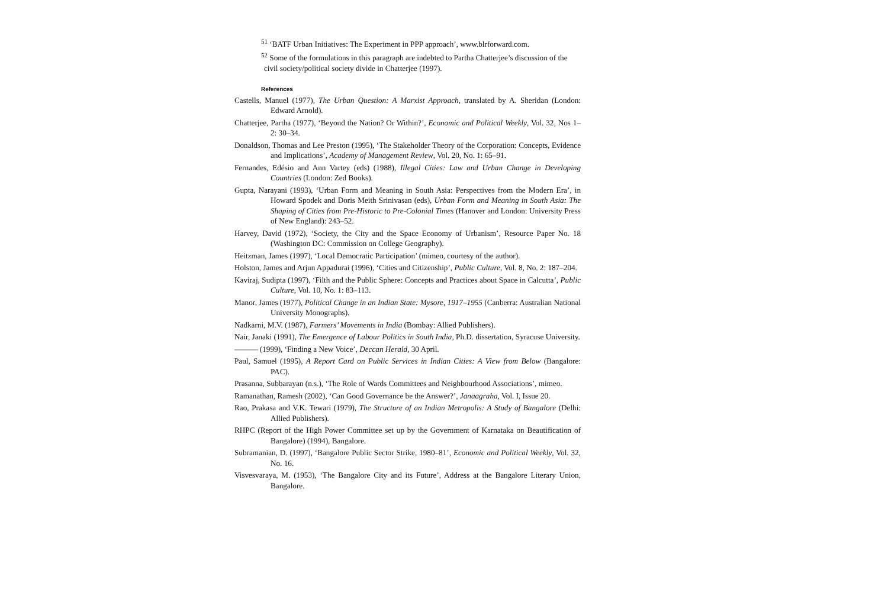<sup>51</sup> ‘BATF Urban Initiatives: The Experiment in PPP approach’, www.blrforward.com.
<sup>52</sup> Some of the formulations in this paragraph are indebted to Partha Chatterjee’s discussion of the civil society/political society divide in Chatterjee (1997).
References
Castells, Manuel (1977), The Urban Question: A Marxist Approach, translated by A. Sheridan (London: Edward Arnold).
Chatterjee, Partha (1977), ‘Beyond the Nation? Or Within?’, Economic and Political Weekly, Vol. 32, Nos 1–2: 30–34.
Donaldson, Thomas and Lee Preston (1995), ‘The Stakeholder Theory of the Corporation: Concepts, Evidence and Implications’, Academy of Management Review, Vol. 20, No. 1: 65–91.
Fernandes, Edésio and Ann Vartey (eds) (1988), Illegal Cities: Law and Urban Change in Developing Countries (London: Zed Books).
Gupta, Narayani (1993), ‘Urban Form and Meaning in South Asia: Perspectives from the Modern Era’, in Howard Spodek and Doris Meith Srinivasan (eds), Urban Form and Meaning in South Asia: The Shaping of Cities from Pre-Historic to Pre-Colonial Times (Hanover and London: University Press of New England): 243–52.
Harvey, David (1972), ‘Society, the City and the Space Economy of Urbanism’, Resource Paper No. 18 (Washington DC: Commission on College Geography).
Heitzman, James (1997), ‘Local Democratic Participation’ (mimeo, courtesy of the author).
Holston, James and Arjun Appadurai (1996), ‘Cities and Citizenship’, Public Culture, Vol. 8, No. 2: 187–204.
Kaviraj, Sudipta (1997), ‘Filth and the Public Sphere: Concepts and Practices about Space in Calcutta’, Public Culture, Vol. 10, No. 1: 83–113.
Manor, James (1977), Political Change in an Indian State: Mysore, 1917–1955 (Canberra: Australian National University Monographs).
Nadkarni, M.V. (1987), Farmers’ Movements in India (Bombay: Allied Publishers).
Nair, Janaki (1991), The Emergence of Labour Politics in South India, Ph.D. dissertation, Syracuse University.
——— (1999), ‘Finding a New Voice’, Deccan Herald, 30 April.
Paul, Samuel (1995), A Report Card on Public Services in Indian Cities: A View from Below (Bangalore: PAC).
Prasanna, Subbarayan (n.s.), ‘The Role of Wards Committees and Neighbourhood Associations’, mimeo.
Ramanathan, Ramesh (2002), ‘Can Good Governance be the Answer?’, Janaagraha, Vol. I, Issue 20.
Rao, Prakasa and V.K. Tewari (1979), The Structure of an Indian Metropolis: A Study of Bangalore (Delhi: Allied Publishers).
RHPC (Report of the High Power Committee set up by the Government of Karnataka on Beautification of Bangalore) (1994), Bangalore.
Subramanian, D. (1997), ‘Bangalore Public Sector Strike, 1980–81’, Economic and Political Weekly, Vol. 32, No. 16.
Visvesvaraya, M. (1953), ‘The Bangalore City and its Future’, Address at the Bangalore Literary Union, Bangalore.